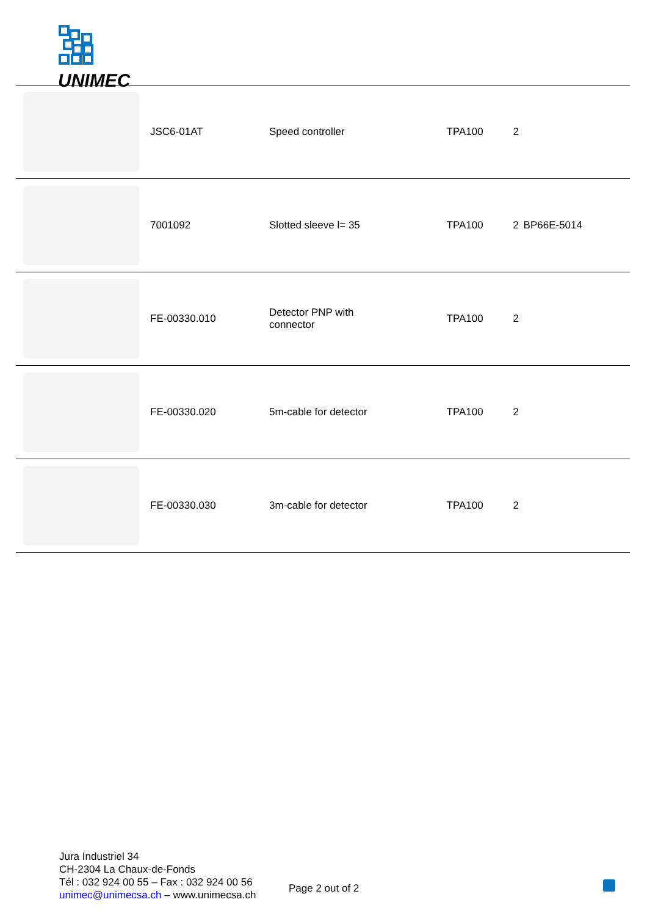UNIMEC
| | JSC6-01AT | Speed controller | TPA100 | 2 | |
| | 7001092 | Slotted sleeve l= 35 | TPA100 | 2 | BP66E-5014 |
| | FE-00330.010 | Detector PNP with connector | TPA100 | 2 | |
| | FE-00330.020 | 5m-cable for detector | TPA100 | 2 | |
| | FE-00330.030 | 3m-cable for detector | TPA100 | 2 | |
Jura Industriel 34
CH-2304 La Chaux-de-Fonds
Tél : 032 924 00 55 – Fax : 032 924 00 56
unimec@unimecsa.ch – www.unimecsa.ch
Page 2 out of 2